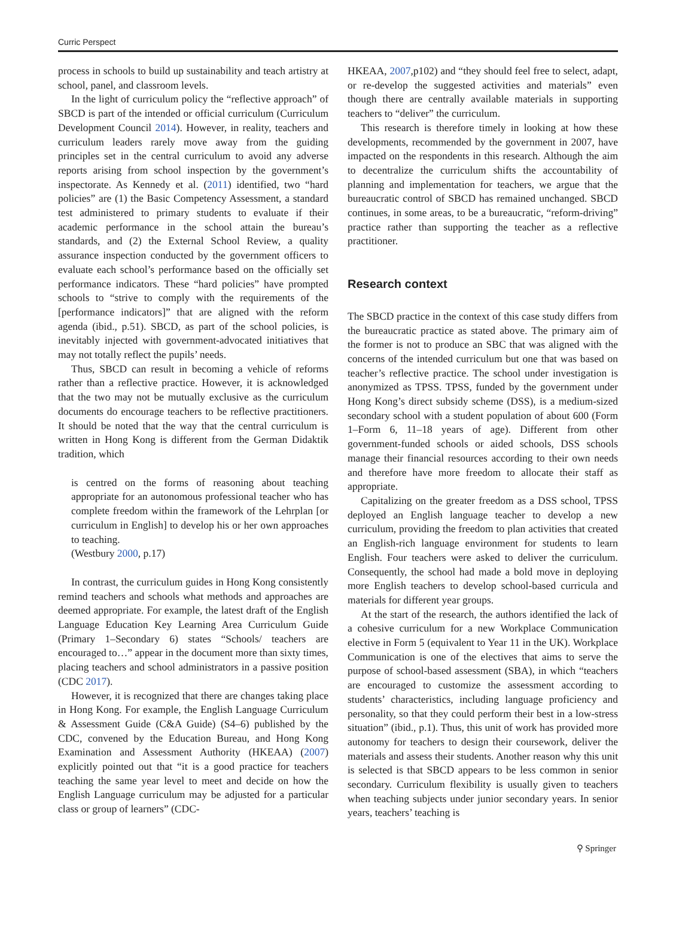Curric Perspect
process in schools to build up sustainability and teach artistry at school, panel, and classroom levels.
In the light of curriculum policy the “reflective approach” of SBCD is part of the intended or official curriculum (Curriculum Development Council 2014). However, in reality, teachers and curriculum leaders rarely move away from the guiding principles set in the central curriculum to avoid any adverse reports arising from school inspection by the government’s inspectorate. As Kennedy et al. (2011) identified, two “hard policies” are (1) the Basic Competency Assessment, a standard test administered to primary students to evaluate if their academic performance in the school attain the bureau’s standards, and (2) the External School Review, a quality assurance inspection conducted by the government officers to evaluate each school’s performance based on the officially set performance indicators. These “hard policies” have prompted schools to “strive to comply with the requirements of the [performance indicators]” that are aligned with the reform agenda (ibid., p.51). SBCD, as part of the school policies, is inevitably injected with government-advocated initiatives that may not totally reflect the pupils’ needs.
Thus, SBCD can result in becoming a vehicle of reforms rather than a reflective practice. However, it is acknowledged that the two may not be mutually exclusive as the curriculum documents do encourage teachers to be reflective practitioners. It should be noted that the way that the central curriculum is written in Hong Kong is different from the German Didaktik tradition, which
is centred on the forms of reasoning about teaching appropriate for an autonomous professional teacher who has complete freedom within the framework of the Lehrplan [or curriculum in English] to develop his or her own approaches to teaching.
(Westbury 2000, p.17)
In contrast, the curriculum guides in Hong Kong consistently remind teachers and schools what methods and approaches are deemed appropriate. For example, the latest draft of the English Language Education Key Learning Area Curriculum Guide (Primary 1–Secondary 6) states “Schools/ teachers are encouraged to…” appear in the document more than sixty times, placing teachers and school administrators in a passive position (CDC 2017).
However, it is recognized that there are changes taking place in Hong Kong. For example, the English Language Curriculum & Assessment Guide (C&A Guide) (S4–6) published by the CDC, convened by the Education Bureau, and Hong Kong Examination and Assessment Authority (HKEAA) (2007) explicitly pointed out that “it is a good practice for teachers teaching the same year level to meet and decide on how the English Language curriculum may be adjusted for a particular class or group of learners” (CDC-
HKEAA, 2007,p102) and “they should feel free to select, adapt, or re-develop the suggested activities and materials” even though there are centrally available materials in supporting teachers to “deliver” the curriculum.
This research is therefore timely in looking at how these developments, recommended by the government in 2007, have impacted on the respondents in this research. Although the aim to decentralize the curriculum shifts the accountability of planning and implementation for teachers, we argue that the bureaucratic control of SBCD has remained unchanged. SBCD continues, in some areas, to be a bureaucratic, “reform-driving” practice rather than supporting the teacher as a reflective practitioner.
Research context
The SBCD practice in the context of this case study differs from the bureaucratic practice as stated above. The primary aim of the former is not to produce an SBC that was aligned with the concerns of the intended curriculum but one that was based on teacher’s reflective practice. The school under investigation is anonymized as TPSS. TPSS, funded by the government under Hong Kong’s direct subsidy scheme (DSS), is a medium-sized secondary school with a student population of about 600 (Form 1–Form 6, 11–18 years of age). Different from other government-funded schools or aided schools, DSS schools manage their financial resources according to their own needs and therefore have more freedom to allocate their staff as appropriate.
Capitalizing on the greater freedom as a DSS school, TPSS deployed an English language teacher to develop a new curriculum, providing the freedom to plan activities that created an English-rich language environment for students to learn English. Four teachers were asked to deliver the curriculum. Consequently, the school had made a bold move in deploying more English teachers to develop school-based curricula and materials for different year groups.
At the start of the research, the authors identified the lack of a cohesive curriculum for a new Workplace Communication elective in Form 5 (equivalent to Year 11 in the UK). Workplace Communication is one of the electives that aims to serve the purpose of school-based assessment (SBA), in which “teachers are encouraged to customize the assessment according to students’ characteristics, including language proficiency and personality, so that they could perform their best in a low-stress situation” (ibid., p.1). Thus, this unit of work has provided more autonomy for teachers to design their coursework, deliver the materials and assess their students. Another reason why this unit is selected is that SBCD appears to be less common in senior secondary. Curriculum flexibility is usually given to teachers when teaching subjects under junior secondary years. In senior years, teachers’ teaching is
⚲ Springer